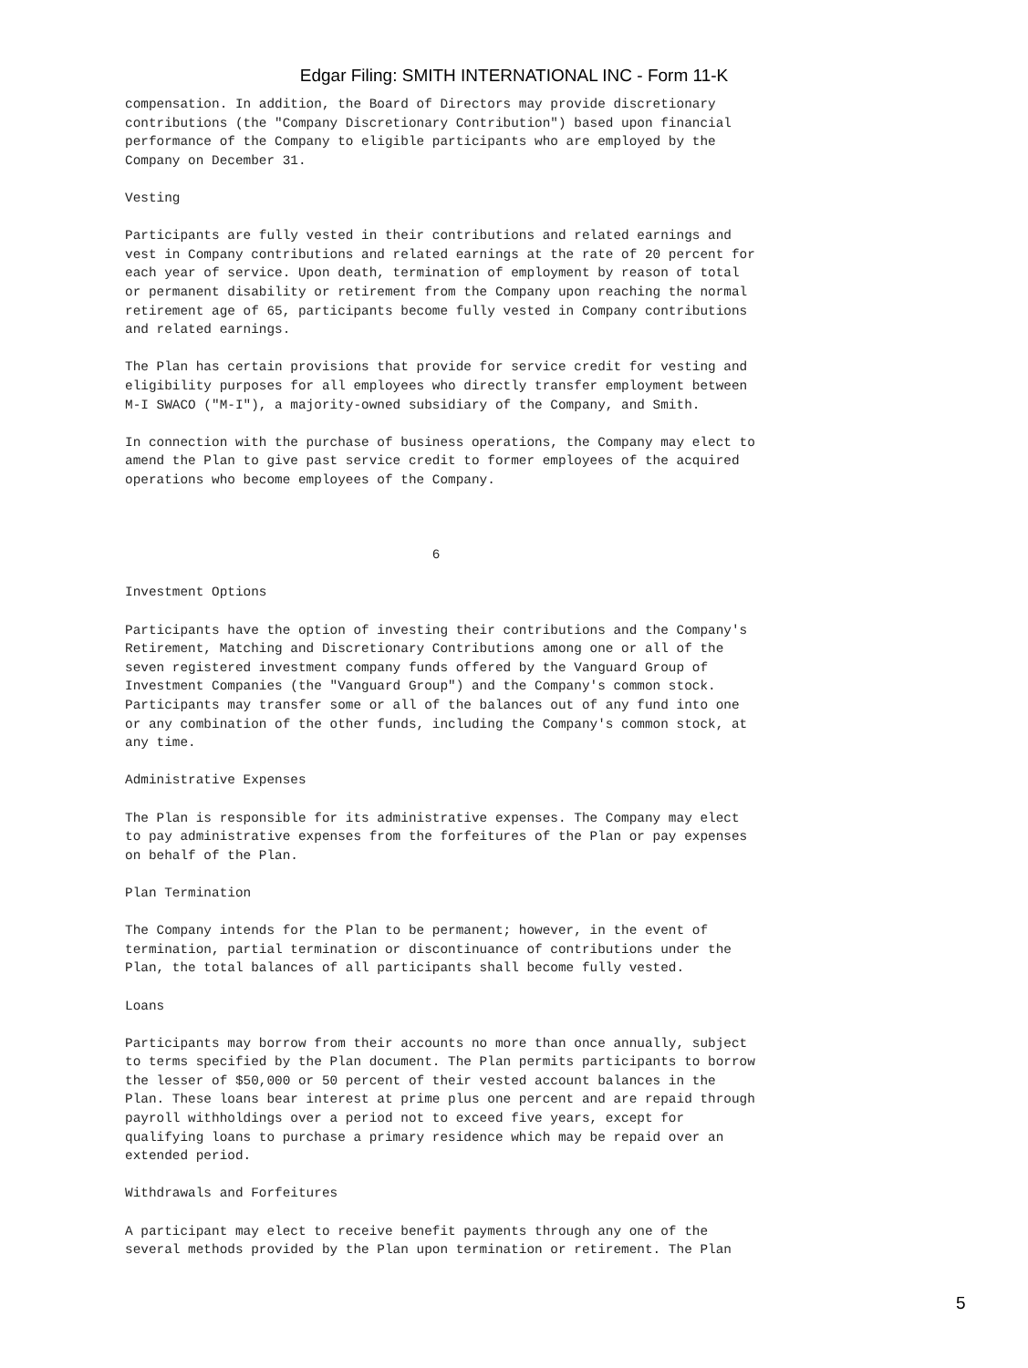Edgar Filing: SMITH INTERNATIONAL INC - Form 11-K
compensation. In addition, the Board of Directors may provide discretionary
contributions (the "Company Discretionary Contribution") based upon financial
performance of the Company to eligible participants who are employed by the
Company on December 31.

Vesting

Participants are fully vested in their contributions and related earnings and
vest in Company contributions and related earnings at the rate of 20 percent for
each year of service. Upon death, termination of employment by reason of total
or permanent disability or retirement from the Company upon reaching the normal
retirement age of 65, participants become fully vested in Company contributions
and related earnings.

The Plan has certain provisions that provide for service credit for vesting and
eligibility purposes for all employees who directly transfer employment between
M-I SWACO ("M-I"), a majority-owned subsidiary of the Company, and Smith.

In connection with the purchase of business operations, the Company may elect to
amend the Plan to give past service credit to former employees of the acquired
operations who become employees of the Company.



                                       6

Investment Options

Participants have the option of investing their contributions and the Company's
Retirement, Matching and Discretionary Contributions among one or all of the
seven registered investment company funds offered by the Vanguard Group of
Investment Companies (the "Vanguard Group") and the Company's common stock.
Participants may transfer some or all of the balances out of any fund into one
or any combination of the other funds, including the Company's common stock, at
any time.

Administrative Expenses

The Plan is responsible for its administrative expenses. The Company may elect
to pay administrative expenses from the forfeitures of the Plan or pay expenses
on behalf of the Plan.

Plan Termination

The Company intends for the Plan to be permanent; however, in the event of
termination, partial termination or discontinuance of contributions under the
Plan, the total balances of all participants shall become fully vested.

Loans

Participants may borrow from their accounts no more than once annually, subject
to terms specified by the Plan document. The Plan permits participants to borrow
the lesser of $50,000 or 50 percent of their vested account balances in the
Plan. These loans bear interest at prime plus one percent and are repaid through
payroll withholdings over a period not to exceed five years, except for
qualifying loans to purchase a primary residence which may be repaid over an
extended period.

Withdrawals and Forfeitures

A participant may elect to receive benefit payments through any one of the
several methods provided by the Plan upon termination or retirement. The Plan
5